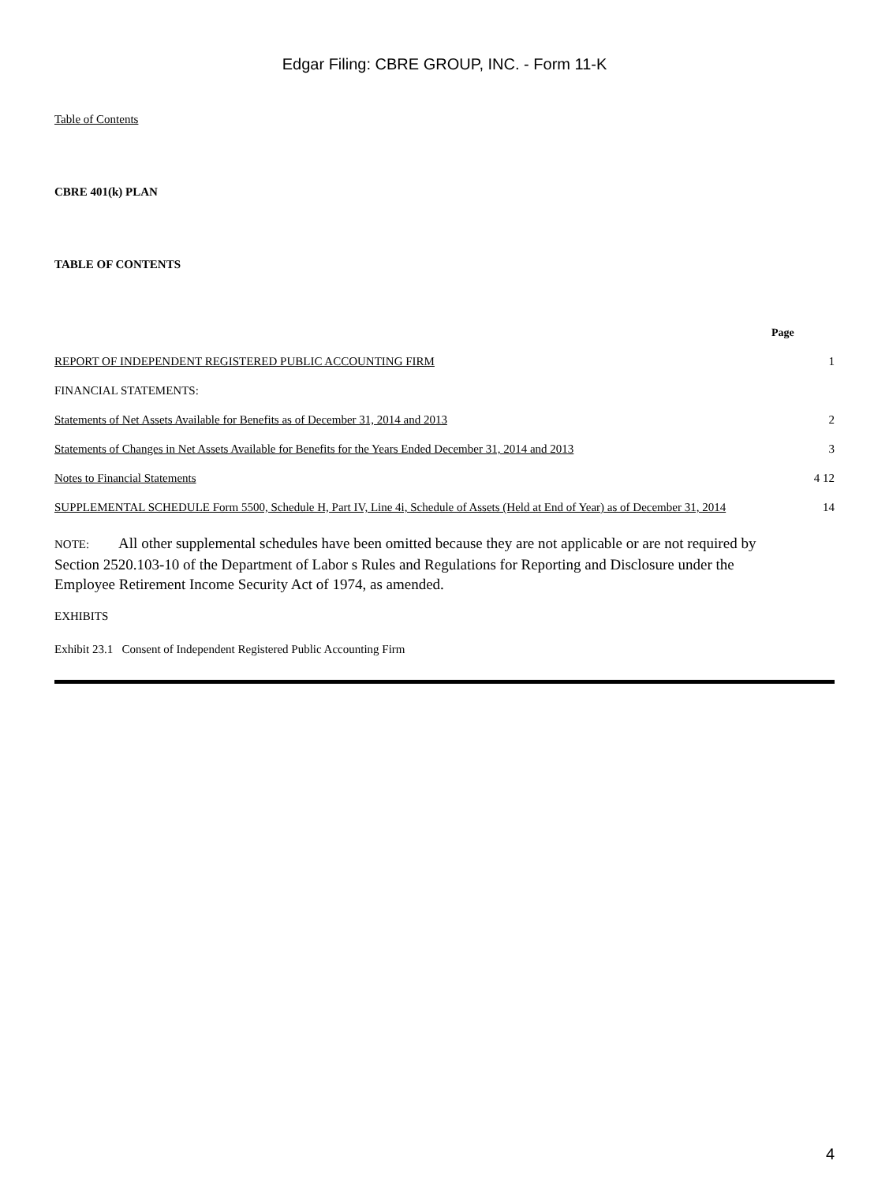Edgar Filing: CBRE GROUP, INC. - Form 11-K
Table of Contents
CBRE 401(k) PLAN
TABLE OF CONTENTS
| | Page |
| REPORT OF INDEPENDENT REGISTERED PUBLIC ACCOUNTING FIRM | 1 |
| FINANCIAL STATEMENTS: | |
| Statements of Net Assets Available for Benefits as of December 31, 2014 and 2013 | 2 |
| Statements of Changes in Net Assets Available for Benefits for the Years Ended December 31, 2014 and 2013 | 3 |
| Notes to Financial Statements | 4 12 |
| SUPPLEMENTAL SCHEDULE Form 5500, Schedule H, Part IV, Line 4i, Schedule of Assets (Held at End of Year) as of December 31, 2014 | 14 |
NOTE: All other supplemental schedules have been omitted because they are not applicable or are not required by Section 2520.103-10 of the Department of Labor s Rules and Regulations for Reporting and Disclosure under the Employee Retirement Income Security Act of 1974, as amended.
EXHIBITS
Exhibit 23.1 Consent of Independent Registered Public Accounting Firm
4